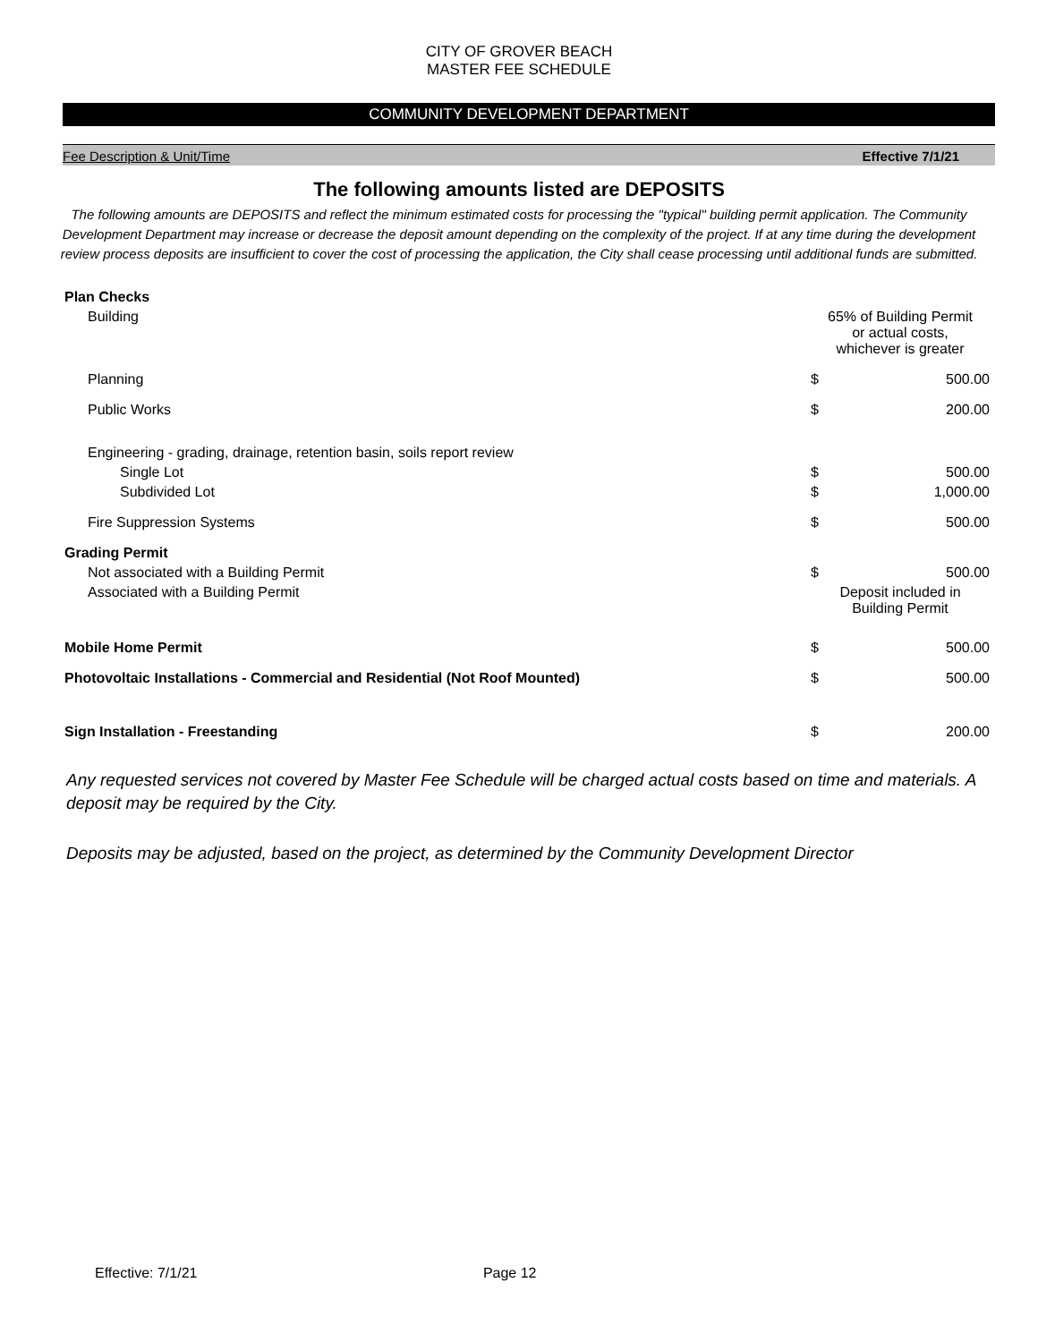CITY OF GROVER BEACH
MASTER FEE SCHEDULE
COMMUNITY DEVELOPMENT DEPARTMENT
Fee Description & Unit/Time Effective 7/1/21
The following amounts listed are DEPOSITS
The following amounts are DEPOSITS and reflect the minimum estimated costs for processing the "typical" building permit application. The Community Development Department may increase or decrease the deposit amount depending on the complexity of the project. If at any time during the development review process deposits are insufficient to cover the cost of processing the application, the City shall cease processing until additional funds are submitted.
| Plan Checks | | |
| Building | 65% of Building Permit or actual costs, whichever is greater | |
| Planning | $ | 500.00 |
| Public Works | $ | 200.00 |
| Engineering - grading, drainage, retention basin, soils report review | | |
| Single Lot | $ | 500.00 |
| Subdivided Lot | $ | 1,000.00 |
| Fire Suppression Systems | $ | 500.00 |
| Grading Permit | | |
| Not associated with a Building Permit | $ | 500.00 |
| Associated with a Building Permit | Deposit included in Building Permit | |
| Mobile Home Permit | $ | 500.00 |
| Photovoltaic Installations - Commercial and Residential (Not Roof Mounted) | $ | 500.00 |
| Sign Installation - Freestanding | $ | 200.00 |
Any requested services not covered by Master Fee Schedule will be charged actual costs based on time and materials. A deposit may be required by the City.
Deposits may be adjusted, based on the project, as determined by the Community Development Director
Effective: 7/1/21 Page 12